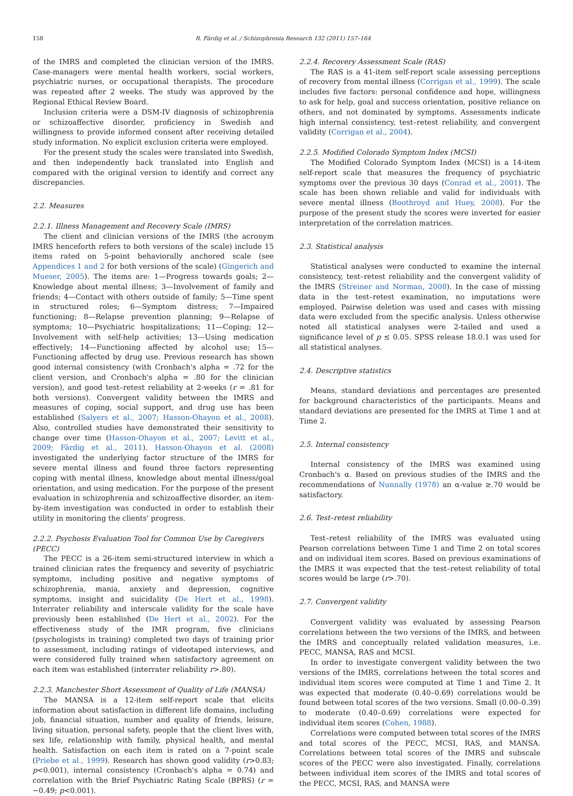158 R. Färdig et al. / Schizophrenia Research 132 (2011) 157–164
of the IMRS and completed the clinician version of the IMRS. Case-managers were mental health workers, social workers, psychiatric nurses, or occupational therapists. The procedure was repeated after 2 weeks. The study was approved by the Regional Ethical Review Board.
Inclusion criteria were a DSM-IV diagnosis of schizophrenia or schizoaffective disorder, proficiency in Swedish and willingness to provide informed consent after receiving detailed study information. No explicit exclusion criteria were employed.
For the present study the scales were translated into Swedish, and then independently back translated into English and compared with the original version to identify and correct any discrepancies.
2.2. Measures
2.2.1. Illness Management and Recovery Scale (IMRS)
The client and clinician versions of the IMRS (the acronym IMRS henceforth refers to both versions of the scale) include 15 items rated on 5-point behaviorally anchored scale (see Appendices 1 and 2 for both versions of the scale) (Gingerich and Mueser, 2005). The items are: 1—Progress towards goals; 2—Knowledge about mental illness; 3—Involvement of family and friends; 4—Contact with others outside of family; 5—Time spent in structured roles; 6—Symptom distress; 7—Impaired functioning; 8—Relapse prevention planning; 9—Relapse of symptoms; 10—Psychiatric hospitalizations; 11—Coping; 12—Involvement with self-help activities; 13—Using medication effectively; 14—Functioning affected by alcohol use; 15—Functioning affected by drug use. Previous research has shown good internal consistency (with Cronbach's alpha = .72 for the client version, and Cronbach's alpha = .80 for the clinician version), and good test–retest reliability at 2-weeks (r = .81 for both versions). Convergent validity between the IMRS and measures of coping, social support, and drug use has been established (Salyers et al., 2007; Hasson-Ohayon et al., 2008). Also, controlled studies have demonstrated their sensitivity to change over time (Hasson-Ohayon et al., 2007; Levitt et al., 2009; Färdig et al., 2011). Hasson-Ohayon et al. (2008) investigated the underlying factor structure of the IMRS for severe mental illness and found three factors representing coping with mental illness, knowledge about mental illness/goal orientation, and using medication. For the purpose of the present evaluation in schizophrenia and schizoaffective disorder, an item-by-item investigation was conducted in order to establish their utility in monitoring the clients' progress.
2.2.2. Psychosis Evaluation Tool for Common Use by Caregivers (PECC)
The PECC is a 26-item semi-structured interview in which a trained clinician rates the frequency and severity of psychiatric symptoms, including positive and negative symptoms of schizophrenia, mania, anxiety and depression, cognitive symptoms, insight and suicidality (De Hert et al., 1998). Interrater reliability and interscale validity for the scale have previously been established (De Hert et al., 2002). For the effectiveness study of the IMR program, five clinicians (psychologists in training) completed two days of training prior to assessment, including ratings of videotaped interviews, and were considered fully trained when satisfactory agreement on each item was established (interrater reliability r>.80).
2.2.3. Manchester Short Assessment of Quality of Life (MANSA)
The MANSA is a 12-item self-report scale that elicits information about satisfaction in different life domains, including job, financial situation, number and quality of friends, leisure, living situation, personal safety, people that the client lives with, sex life, relationship with family, physical health, and mental health. Satisfaction on each item is rated on a 7-point scale (Priebe et al., 1999). Research has shown good validity (r>0.83; p<0.001), internal consistency (Cronbach's alpha = 0.74) and correlation with the Brief Psychiatric Rating Scale (BPRS) (r = −0.49; p<0.001).
2.2.4. Recovery Assessment Scale (RAS)
The RAS is a 41-item self-report scale assessing perceptions of recovery from mental illness (Corrigan et al., 1999). The scale includes five factors: personal confidence and hope, willingness to ask for help, goal and success orientation, positive reliance on others, and not dominated by symptoms. Assessments indicate high internal consistency, test–retest reliability, and convergent validity (Corrigan et al., 2004).
2.2.5. Modified Colorado Symptom Index (MCSI)
The Modified Colorado Symptom Index (MCSI) is a 14-item self-report scale that measures the frequency of psychiatric symptoms over the previous 30 days (Conrad et al., 2001). The scale has been shown reliable and valid for individuals with severe mental illness (Boothroyd and Huey, 2008). For the purpose of the present study the scores were inverted for easier interpretation of the correlation matrices.
2.3. Statistical analysis
Statistical analyses were conducted to examine the internal consistency, test–retest reliability and the convergent validity of the IMRS (Streiner and Norman, 2008). In the case of missing data in the test–retest examination, no imputations were employed. Pairwise deletion was used and cases with missing data were excluded from the specific analysis. Unless otherwise noted all statistical analyses were 2-tailed and used a significance level of p ≤ 0.05. SPSS release 18.0.1 was used for all statistical analyses.
2.4. Descriptive statistics
Means, standard deviations and percentages are presented for background characteristics of the participants. Means and standard deviations are presented for the IMRS at Time 1 and at Time 2.
2.5. Internal consistency
Internal consistency of the IMRS was examined using Cronbach's α. Based on previous studies of the IMRS and the recommendations of Nunnally (1978) an α-value ≥.70 would be satisfactory.
2.6. Test–retest reliability
Test–retest reliability of the IMRS was evaluated using Pearson correlations between Time 1 and Time 2 on total scores and on individual item scores. Based on previous examinations of the IMRS it was expected that the test–retest reliability of total scores would be large (r>.70).
2.7. Convergent validity
Convergent validity was evaluated by assessing Pearson correlations between the two versions of the IMRS, and between the IMRS and conceptually related validation measures, i.e. PECC, MANSA, RAS and MCSI.
In order to investigate convergent validity between the two versions of the IMRS, correlations between the total scores and individual item scores were computed at Time 1 and Time 2. It was expected that moderate (0.40–0.69) correlations would be found between total scores of the two versions. Small (0.00–0.39) to moderate (0.40–0.69) correlations were expected for individual item scores (Cohen, 1988).
Correlations were computed between total scores of the IMRS and total scores of the PECC, MCSI, RAS, and MANSA. Correlations between total scores of the IMRS and subscale scores of the PECC were also investigated. Finally, correlations between individual item scores of the IMRS and total scores of the PECC, MCSI, RAS, and MANSA were